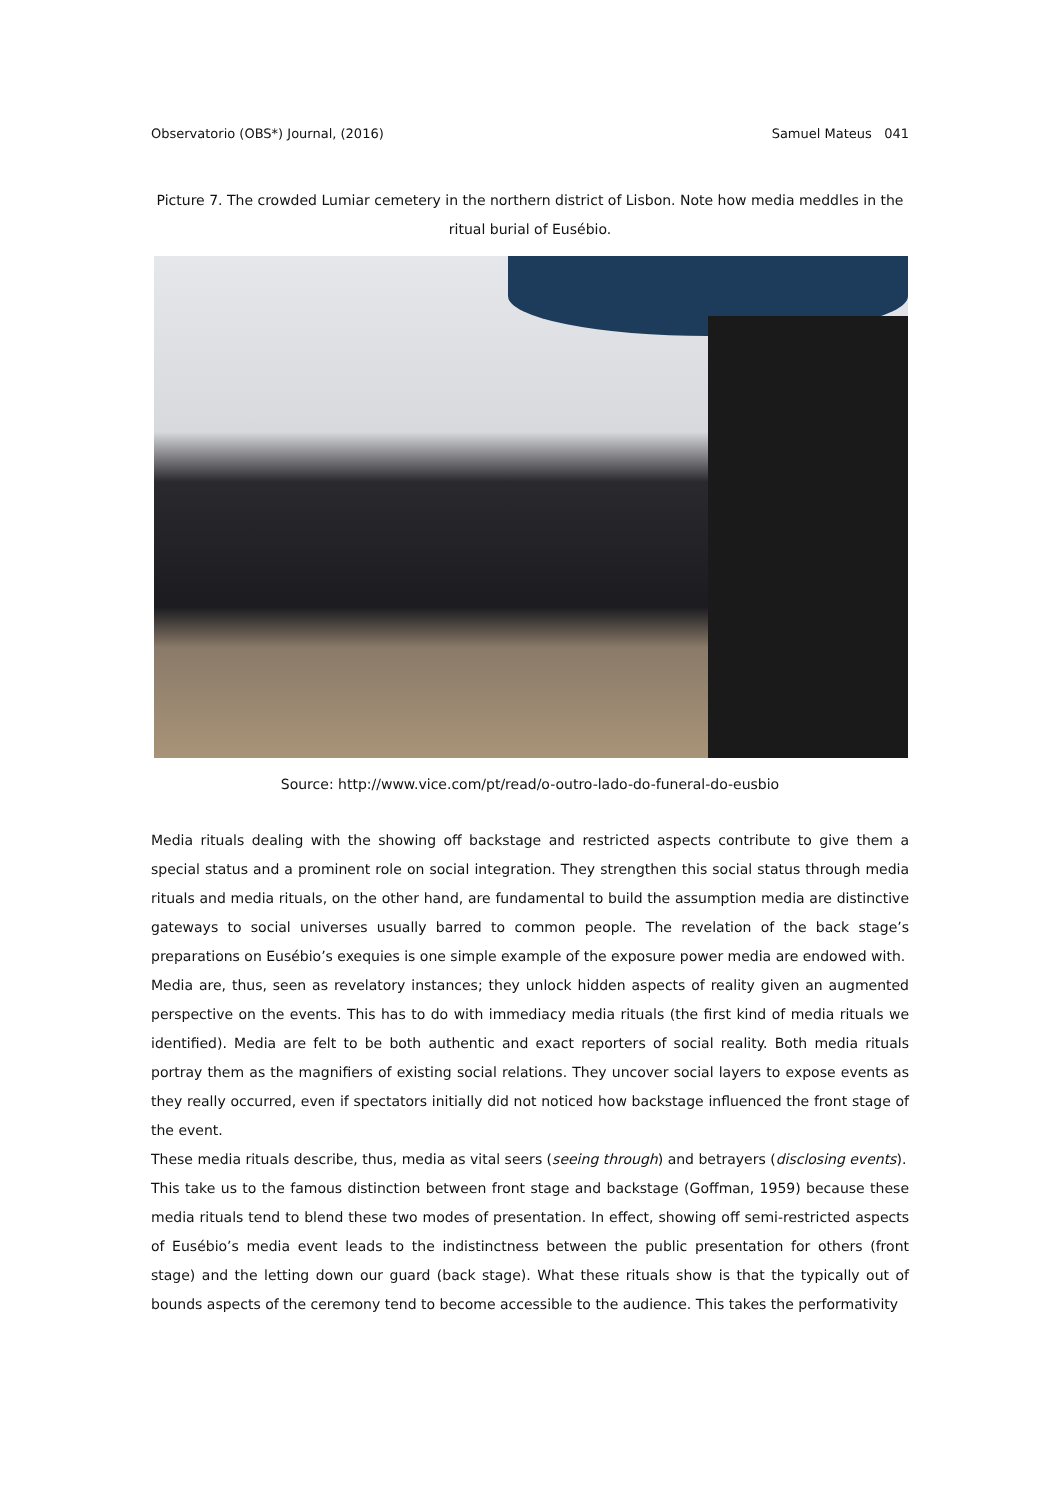Observatorio (OBS*) Journal, (2016) Samuel Mateus 041
Picture 7. The crowded Lumiar cemetery in the northern district of Lisbon. Note how media meddles in the ritual burial of Eusébio.
Source: http://www.vice.com/pt/read/o-outro-lado-do-funeral-do-eusbio
Media rituals dealing with the showing off backstage and restricted aspects contribute to give them a special status and a prominent role on social integration. They strengthen this social status through media rituals and media rituals, on the other hand, are fundamental to build the assumption media are distinctive gateways to social universes usually barred to common people. The revelation of the back stage’s preparations on Eusébio’s exequies is one simple example of the exposure power media are endowed with.
Media are, thus, seen as revelatory instances; they unlock hidden aspects of reality given an augmented perspective on the events. This has to do with immediacy media rituals (the first kind of media rituals we identified). Media are felt to be both authentic and exact reporters of social reality. Both media rituals portray them as the magnifiers of existing social relations. They uncover social layers to expose events as they really occurred, even if spectators initially did not noticed how backstage influenced the front stage of the event.
These media rituals describe, thus, media as vital seers (seeing through) and betrayers (disclosing events).
This take us to the famous distinction between front stage and backstage (Goffman, 1959) because these media rituals tend to blend these two modes of presentation. In effect, showing off semi-restricted aspects of Eusébio’s media event leads to the indistinctness between the public presentation for others (front stage) and the letting down our guard (back stage). What these rituals show is that the typically out of bounds aspects of the ceremony tend to become accessible to the audience. This takes the performativity